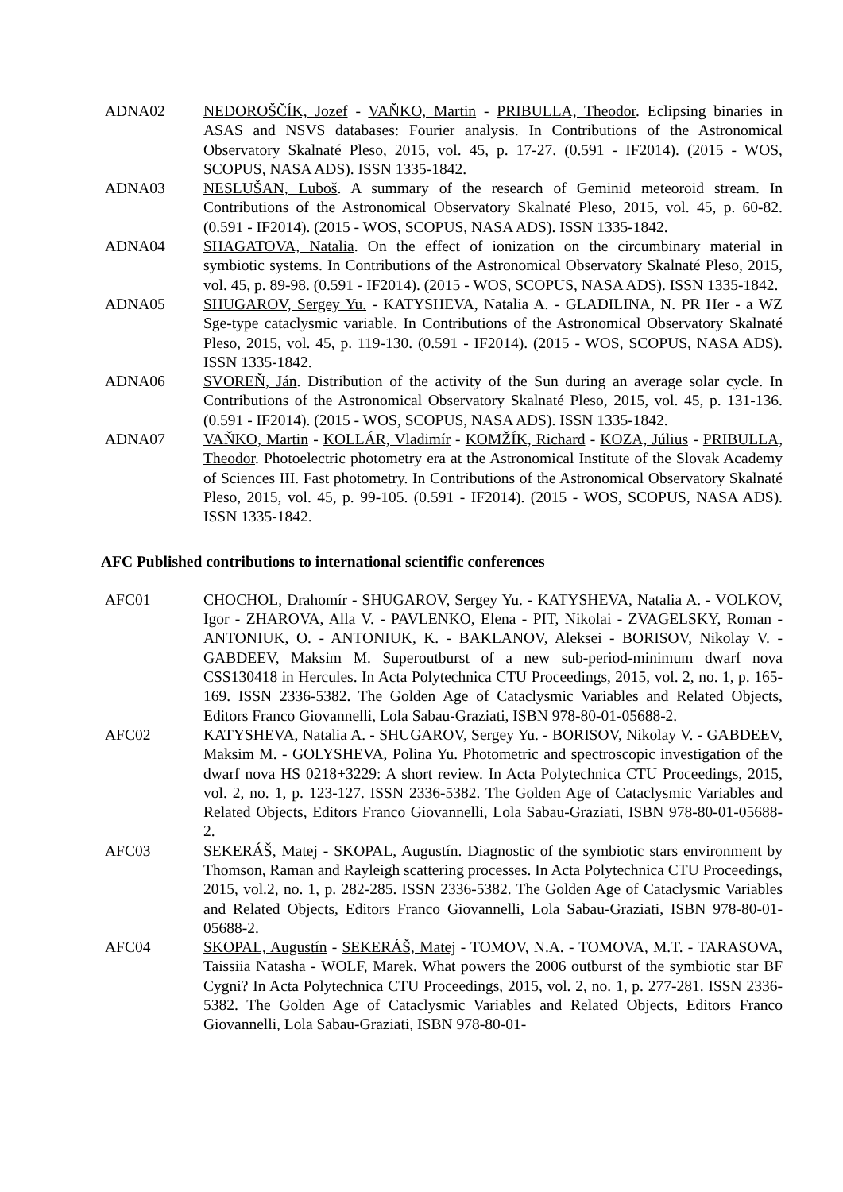ADNA02 NEDOROŠČÍK, Jozef - VAŇKO, Martin - PRIBULLA, Theodor. Eclipsing binaries in ASAS and NSVS databases: Fourier analysis. In Contributions of the Astronomical Observatory Skalnaté Pleso, 2015, vol. 45, p. 17-27. (0.591 - IF2014). (2015 - WOS, SCOPUS, NASA ADS). ISSN 1335-1842.
ADNA03 NESLUŠAN, Luboš. A summary of the research of Geminid meteoroid stream. In Contributions of the Astronomical Observatory Skalnaté Pleso, 2015, vol. 45, p. 60-82. (0.591 - IF2014). (2015 - WOS, SCOPUS, NASA ADS). ISSN 1335-1842.
ADNA04 SHAGATOVA, Natalia. On the effect of ionization on the circumbinary material in symbiotic systems. In Contributions of the Astronomical Observatory Skalnaté Pleso, 2015, vol. 45, p. 89-98. (0.591 - IF2014). (2015 - WOS, SCOPUS, NASA ADS). ISSN 1335-1842.
ADNA05 SHUGAROV, Sergey Yu. - KATYSHEVA, Natalia A. - GLADILINA, N. PR Her - a WZ Sge-type cataclysmic variable. In Contributions of the Astronomical Observatory Skalnaté Pleso, 2015, vol. 45, p. 119-130. (0.591 - IF2014). (2015 - WOS, SCOPUS, NASA ADS). ISSN 1335-1842.
ADNA06 SVOREŇ, Ján. Distribution of the activity of the Sun during an average solar cycle. In Contributions of the Astronomical Observatory Skalnaté Pleso, 2015, vol. 45, p. 131-136. (0.591 - IF2014). (2015 - WOS, SCOPUS, NASA ADS). ISSN 1335-1842.
ADNA07 VAŇKO, Martin - KOLLÁR, Vladimír - KOMŽÍK, Richard - KOZA, Július - PRIBULLA, Theodor. Photoelectric photometry era at the Astronomical Institute of the Slovak Academy of Sciences III. Fast photometry. In Contributions of the Astronomical Observatory Skalnaté Pleso, 2015, vol. 45, p. 99-105. (0.591 - IF2014). (2015 - WOS, SCOPUS, NASA ADS). ISSN 1335-1842.
AFC Published contributions to international scientific conferences
AFC01 CHOCHOL, Drahomír - SHUGAROV, Sergey Yu. - KATYSHEVA, Natalia A. - VOLKOV, Igor - ZHAROVA, Alla V. - PAVLENKO, Elena - PIT, Nikolai - ZVAGELSKY, Roman - ANTONIUK, O. - ANTONIUK, K. - BAKLANOV, Aleksei - BORISOV, Nikolay V. - GABDEEV, Maksim M. Superoutburst of a new sub-period-minimum dwarf nova CSS130418 in Hercules. In Acta Polytechnica CTU Proceedings, 2015, vol. 2, no. 1, p. 165-169. ISSN 2336-5382. The Golden Age of Cataclysmic Variables and Related Objects, Editors Franco Giovannelli, Lola Sabau-Graziati, ISBN 978-80-01-05688-2.
AFC02 KATYSHEVA, Natalia A. - SHUGAROV, Sergey Yu. - BORISOV, Nikolay V. - GABDEEV, Maksim M. - GOLYSHEVA, Polina Yu. Photometric and spectroscopic investigation of the dwarf nova HS 0218+3229: A short review. In Acta Polytechnica CTU Proceedings, 2015, vol. 2, no. 1, p. 123-127. ISSN 2336-5382. The Golden Age of Cataclysmic Variables and Related Objects, Editors Franco Giovannelli, Lola Sabau-Graziati, ISBN 978-80-01-05688-2.
AFC03 SEKERÁŠ, Matej - SKOPAL, Augustín. Diagnostic of the symbiotic stars environment by Thomson, Raman and Rayleigh scattering processes. In Acta Polytechnica CTU Proceedings, 2015, vol.2, no. 1, p. 282-285. ISSN 2336-5382. The Golden Age of Cataclysmic Variables and Related Objects, Editors Franco Giovannelli, Lola Sabau-Graziati, ISBN 978-80-01-05688-2.
AFC04 SKOPAL, Augustín - SEKERÁŠ, Matej - TOMOV, N.A. - TOMOVA, M.T. - TARASOVA, Taissiia Natasha - WOLF, Marek. What powers the 2006 outburst of the symbiotic star BF Cygni? In Acta Polytechnica CTU Proceedings, 2015, vol. 2, no. 1, p. 277-281. ISSN 2336-5382. The Golden Age of Cataclysmic Variables and Related Objects, Editors Franco Giovannelli, Lola Sabau-Graziati, ISBN 978-80-01-